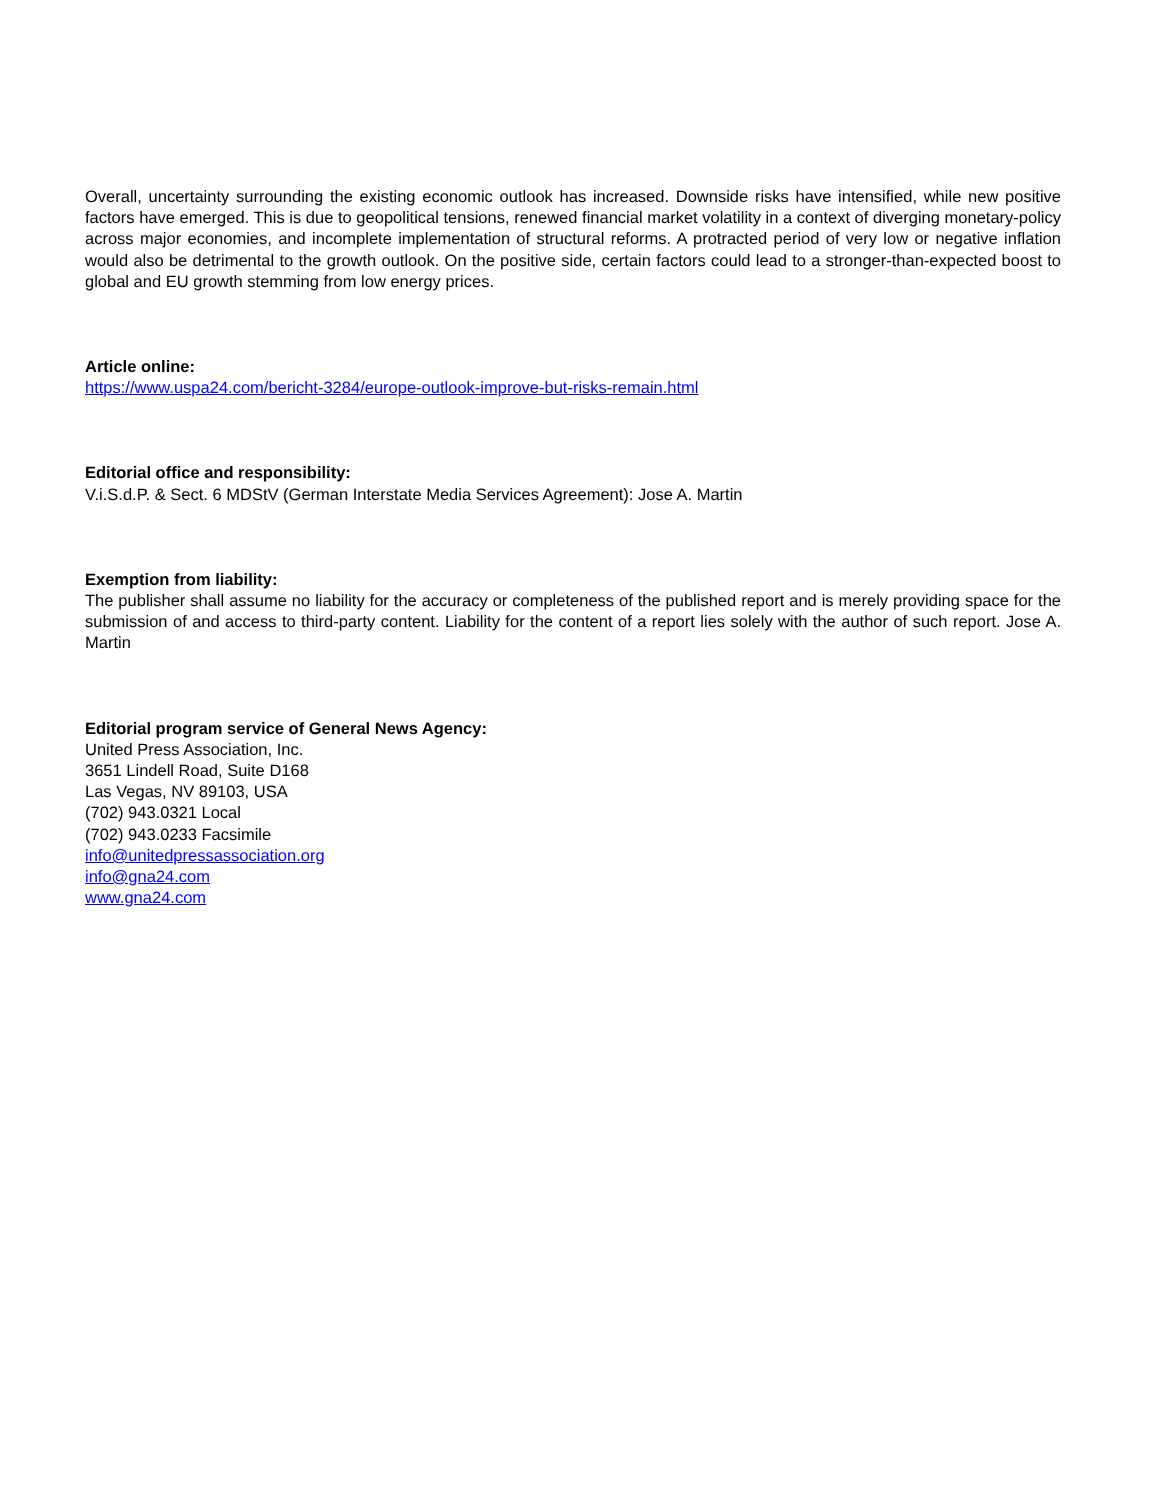Overall, uncertainty surrounding the existing economic outlook has increased. Downside risks have intensified, while new positive factors have emerged. This is due to geopolitical tensions, renewed financial market volatility in a context of diverging monetary-policy across major economies, and incomplete implementation of structural reforms. A protracted period of very low or negative inflation would also be detrimental to the growth outlook. On the positive side, certain factors could lead to a stronger-than-expected boost to global and EU growth stemming from low energy prices.
Article online:
https://www.uspa24.com/bericht-3284/europe-outlook-improve-but-risks-remain.html
Editorial office and responsibility:
V.i.S.d.P. & Sect. 6 MDStV (German Interstate Media Services Agreement): Jose A. Martin
Exemption from liability:
The publisher shall assume no liability for the accuracy or completeness of the published report and is merely providing space for the submission of and access to third-party content. Liability for the content of a report lies solely with the author of such report. Jose A. Martin
Editorial program service of General News Agency:
United Press Association, Inc.
3651 Lindell Road, Suite D168
Las Vegas, NV 89103, USA
(702) 943.0321 Local
(702) 943.0233 Facsimile
info@unitedpressassociation.org
info@gna24.com
www.gna24.com